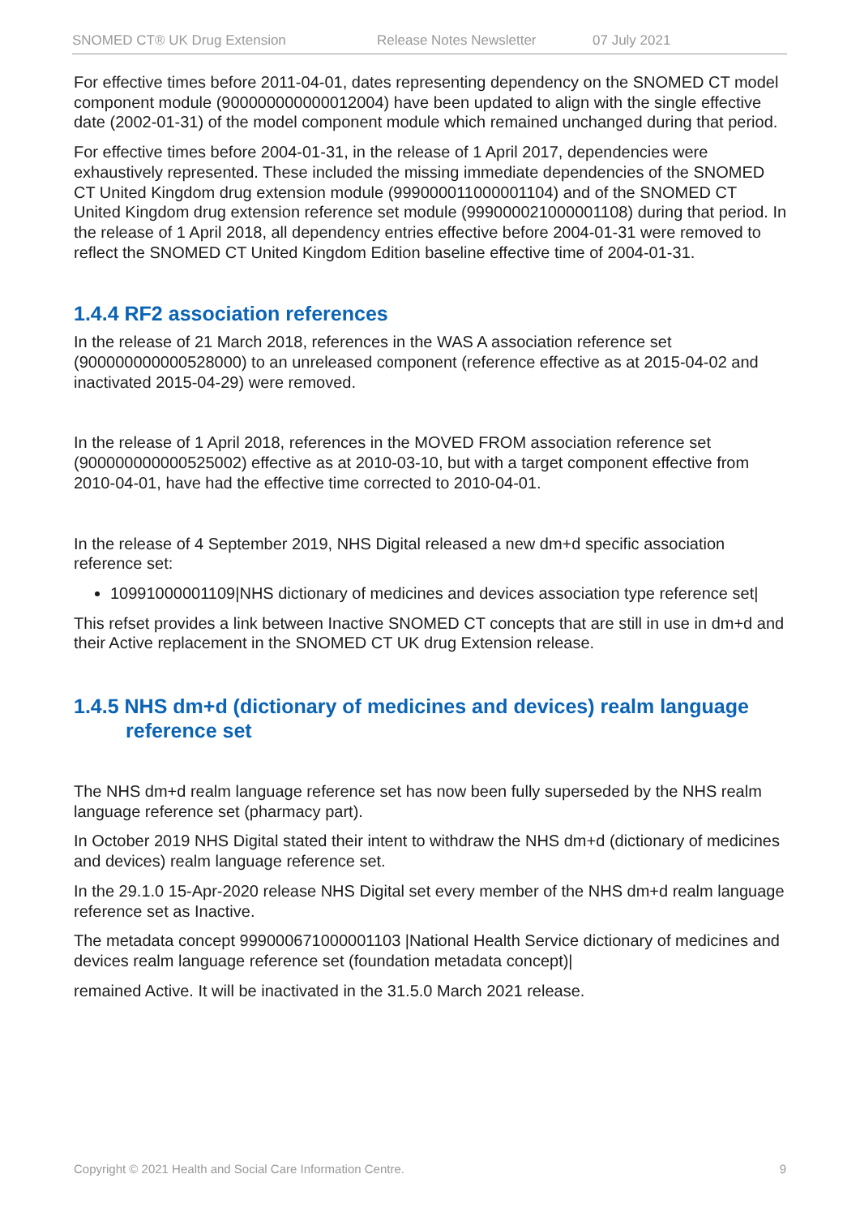SNOMED CT® UK Drug Extension Release Notes Newsletter 07 July 2021
For effective times before 2011-04-01, dates representing dependency on the SNOMED CT model component module (900000000000012004) have been updated to align with the single effective date (2002-01-31) of the model component module which remained unchanged during that period.
For effective times before 2004-01-31, in the release of 1 April 2017, dependencies were exhaustively represented. These included the missing immediate dependencies of the SNOMED CT United Kingdom drug extension module (999000011000001104) and of the SNOMED CT United Kingdom drug extension reference set module (999000021000001108) during that period. In the release of 1 April 2018, all dependency entries effective before 2004-01-31 were removed to reflect the SNOMED CT United Kingdom Edition baseline effective time of 2004-01-31.
1.4.4 RF2 association references
In the release of 21 March 2018, references in the WAS A association reference set (900000000000528000) to an unreleased component (reference effective as at 2015-04-02 and inactivated 2015-04-29) were removed.
In the release of 1 April 2018, references in the MOVED FROM association reference set (900000000000525002) effective as at 2010-03-10, but with a target component effective from 2010-04-01, have had the effective time corrected to 2010-04-01.
In the release of 4 September 2019, NHS Digital released a new dm+d specific association reference set:
10991000001109|NHS dictionary of medicines and devices association type reference set|
This refset provides a link between Inactive SNOMED CT concepts that are still in use in dm+d and their Active replacement in the SNOMED CT UK drug Extension release.
1.4.5 NHS dm+d (dictionary of medicines and devices) realm language reference set
The NHS dm+d realm language reference set has now been fully superseded by the NHS realm language reference set (pharmacy part).
In October 2019 NHS Digital stated their intent to withdraw the NHS dm+d (dictionary of medicines and devices) realm language reference set.
In the 29.1.0 15-Apr-2020 release NHS Digital set every member of the NHS dm+d realm language reference set as Inactive.
The metadata concept 999000671000001103 |National Health Service dictionary of medicines and devices realm language reference set (foundation metadata concept)|
remained Active. It will be inactivated in the 31.5.0 March 2021 release.
Copyright © 2021 Health and Social Care Information Centre. 9